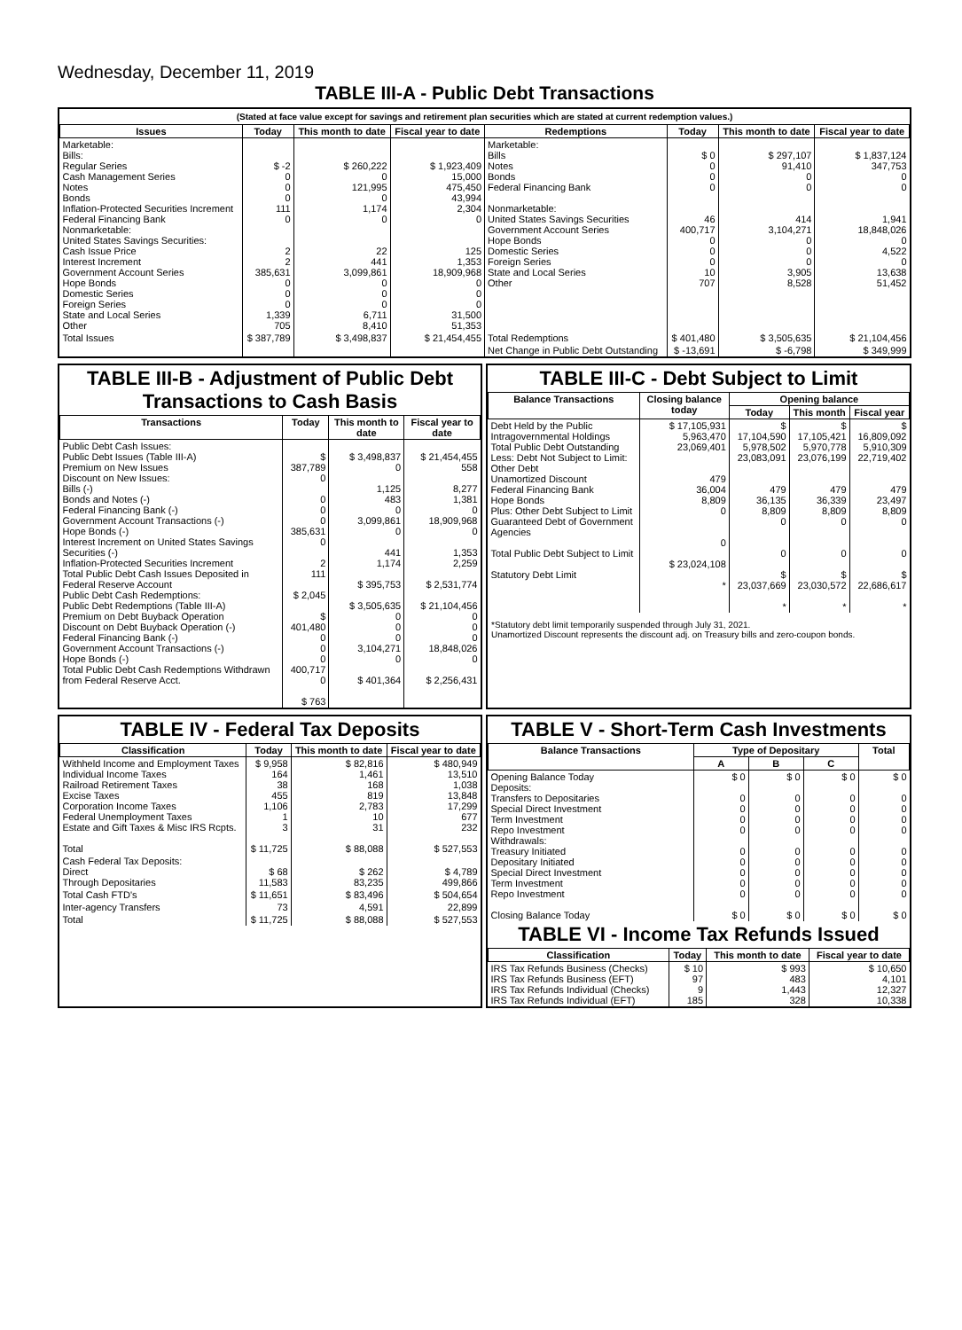Wednesday, December 11, 2019
TABLE III-A - Public Debt Transactions
(Stated at face value except for savings and retirement plan securities which are stated at current redemption values.)
| Issues | Today | This month to date | Fiscal year to date | Redemptions | Today | This month to date | Fiscal year to date |
| --- | --- | --- | --- | --- | --- | --- | --- |
| Marketable: Bills: Regular Series Cash Management Series Notes Bonds Inflation-Protected Securities Increment Federal Financing Bank Nonmarketable: United States Savings Securities: Cash Issue Price Interest Increment Government Account Series Hope Bonds Domestic Series Foreign Series State and Local Series Other | $ -2 0 0 0 111 0 2 2 385,631 0 0 0 1,339 705 | $ 260,222 0 121,995 0 1,174 0 22 441 3,099,861 0 0 0 6,711 8,410 | $ 1,923,409 15,000 475,450 43,994 2,304 0 125 1,353 18,909,968 0 0 0 31,500 51,353 | Marketable: Bills Notes Bonds Federal Financing Bank Nonmarketable: United States Savings Securities Government Account Series Hope Bonds Domestic Series Foreign Series State and Local Series Other | $ 0 0 0 0 46 400,717 0 0 0 10 707 | $ 297,107 91,410 0 0 414 3,104,271 0 0 0 3,905 8,528 | $ 1,837,124 347,753 0 0 1,941 18,848,026 0 4,522 0 13,638 51,452 |
| Total Issues | $ 387,789 | $ 3,498,837 | $ 21,454,455 | Total Redemptions | $ 401,480 | $ 3,505,635 | $ 21,104,456 |
| | | | | Net Change in Public Debt Outstanding | $ -13,691 | $ -6,798 | $ 349,999 |
TABLE III-B - Adjustment of Public Debt Transactions to Cash Basis
| Transactions | Today | This month to date | Fiscal year to date |
| --- | --- | --- | --- |
| Public Debt Cash Issues: Public Debt Issues (Table III-A) Premium on New Issues Discount on New Issues: Bills (-) Bonds and Notes (-) Federal Financing Bank (-) Government Account Transactions (-) Hope Bonds (-) Interest Increment on United States Savings Securities (-) Inflation-Protected Securities Increment Total Public Debt Cash Issues Deposited in Federal Reserve Account Public Debt Cash Redemptions: Public Debt Redemptions (Table III-A) Premium on Debt Buyback Operation Discount on Debt Buyback Operation (-) Federal Financing Bank (-) Government Account Transactions (-) Hope Bonds (-) Total Public Debt Cash Redemptions Withdrawn from Federal Reserve Acct. | $ 387,789 0 0 0 0 385,631 0 2 111 $ 2,045 $ 401,480 0 0 0 400,717 0 $ 763 | $ 3,498,837 0 1,125 483 0 3,099,861 0 441 1,174 $ 395,753 $ 3,505,635 0 0 0 3,104,271 0 $ 401,364 | $ 21,454,455 558 8,277 1,381 0 18,909,968 0 1,353 2,259 $ 2,531,774 $ 21,104,456 0 0 0 18,848,026 0 $ 2,256,431 |
TABLE III-C - Debt Subject to Limit
| Balance Transactions | Closing balance today | Opening balance | | |
| --- | --- | --- | --- | --- |
| | | Today | This month | Fiscal year |
| Debt Held by the Public Intragovernmental Holdings Total Public Debt Outstanding Less: Debt Not Subject to Limit: Other Debt Unamortized Discount Federal Financing Bank Hope Bonds Plus: Other Debt Subject to Limit Guaranteed Debt of Government Agencies Total Public Debt Subject to Limit Statutory Debt Limit | $ 17,105,931 5,963,470 23,069,401 479 36,004 8,809 0 0 $ 23,024,108 * | $ 17,104,590 5,978,502 23,083,091 479 36,135 8,809 0 0 $ 23,037,669 * | $ 17,105,421 5,970,778 23,076,199 479 36,339 8,809 0 0 $ 23,030,572 * | $ 16,809,092 5,910,309 22,719,402 479 23,497 8,809 0 0 $ 22,686,617 * |
*Statutory debt limit temporarily suspended through July 31, 2021.
Unamortized Discount represents the discount adj. on Treasury bills and zero-coupon bonds.
TABLE IV - Federal Tax Deposits
| Classification | Today | This month to date | Fiscal year to date |
| --- | --- | --- | --- |
| Withheld Income and Employment Taxes Individual Income Taxes Railroad Retirement Taxes Excise Taxes Corporation Income Taxes Federal Unemployment Taxes Estate and Gift Taxes & Misc IRS Rcpts. Total | $ 9,958 164 38 455 1,106 1 3 $ 11,725 | $ 82,816 1,461 168 819 2,783 10 31 $ 88,088 | $ 480,949 13,510 1,038 13,848 17,299 677 232 $ 527,553 |
| Cash Federal Tax Deposits: Direct Through Depositaries | $ 68 11,583 | $ 262 83,235 | $ 4,789 499,866 |
| Total Cash FTD's | $ 11,651 | $ 83,496 | $ 504,654 |
| Inter-agency Transfers | 73 | 4,591 | 22,899 |
| Total | $ 11,725 | $ 88,088 | $ 527,553 |
TABLE V - Short-Term Cash Investments
| Balance Transactions | Type of Depositary | | | Total |
| --- | --- | --- | --- | --- |
| | A | B | C | |
| Opening Balance Today Deposits: Transfers to Depositaries Special Direct Investment Term Investment Repo Investment Withdrawals: Treasury Initiated Depositary Initiated Special Direct Investment Term Investment Repo Investment Closing Balance Today | $ 0 0 0 0 0 0 0 0 0 0 $ 0 | $ 0 0 0 0 0 0 0 0 0 0 $ 0 | $ 0 0 0 0 0 0 0 0 0 0 $ 0 | $ 0 0 0 0 0 0 0 0 0 0 $ 0 |
TABLE VI - Income Tax Refunds Issued
| Classification | Today | This month to date | Fiscal year to date |
| --- | --- | --- | --- |
| IRS Tax Refunds Business (Checks) IRS Tax Refunds Business (EFT) IRS Tax Refunds Individual (Checks) IRS Tax Refunds Individual (EFT) | $ 10 97 9 185 | $ 993 483 1,443 328 | $ 10,650 4,101 12,327 10,338 |